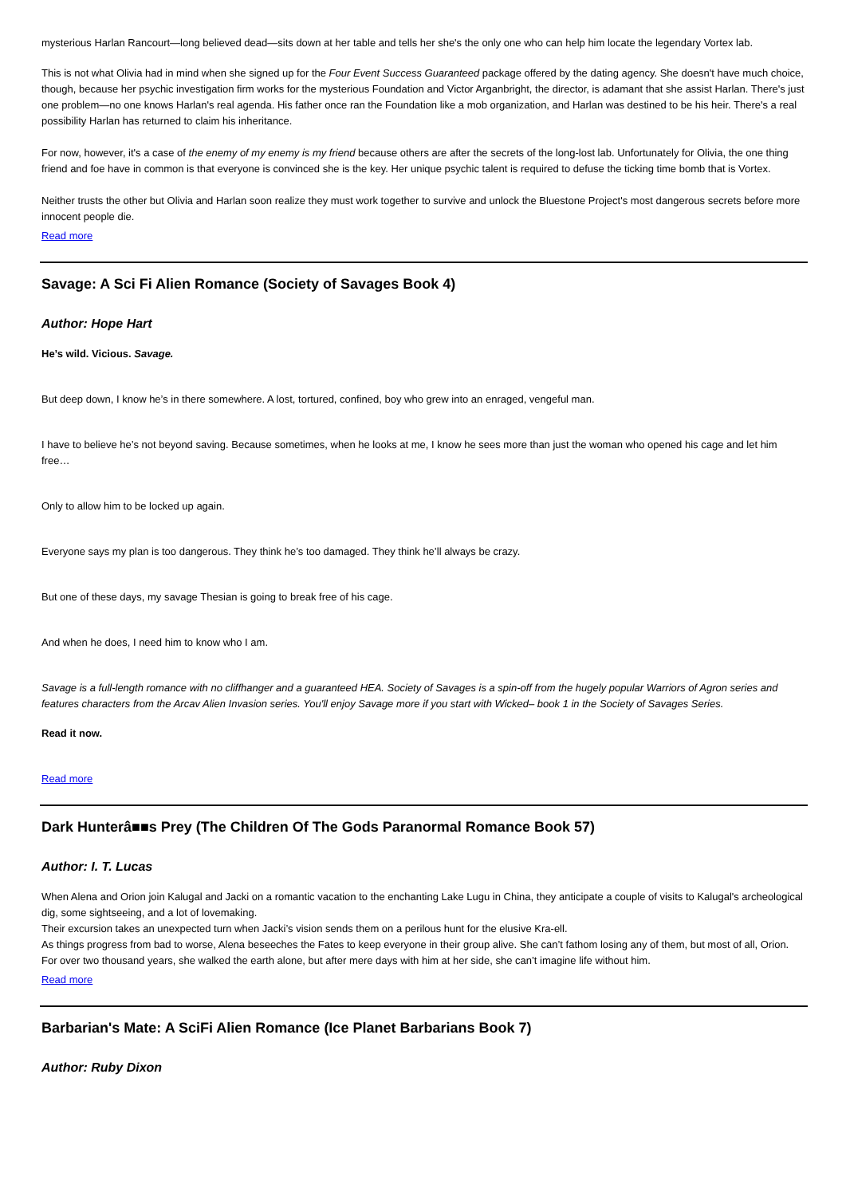mysterious Harlan Rancourt—long believed dead—sits down at her table and tells her she's the only one who can help him locate the legendary Vortex lab.
This is not what Olivia had in mind when she signed up for the Four Event Success Guaranteed package offered by the dating agency. She doesn't have much choice, though, because her psychic investigation firm works for the mysterious Foundation and Victor Arganbright, the director, is adamant that she assist Harlan. There's just one problem—no one knows Harlan's real agenda. His father once ran the Foundation like a mob organization, and Harlan was destined to be his heir. There's a real possibility Harlan has returned to claim his inheritance.
For now, however, it's a case of the enemy of my enemy is my friend because others are after the secrets of the long-lost lab. Unfortunately for Olivia, the one thing friend and foe have in common is that everyone is convinced she is the key. Her unique psychic talent is required to defuse the ticking time bomb that is Vortex.
Neither trusts the other but Olivia and Harlan soon realize they must work together to survive and unlock the Bluestone Project's most dangerous secrets before more innocent people die.
Read more
Savage: A Sci Fi Alien Romance (Society of Savages Book 4)
Author: Hope Hart
He’s wild. Vicious. Savage.
But deep down, I know he’s in there somewhere. A lost, tortured, confined, boy who grew into an enraged, vengeful man.
I have to believe he’s not beyond saving. Because sometimes, when he looks at me, I know he sees more than just the woman who opened his cage and let him free…
Only to allow him to be locked up again.
Everyone says my plan is too dangerous. They think he’s too damaged. They think he’ll always be crazy.
But one of these days, my savage Thesian is going to break free of his cage.
And when he does, I need him to know who I am.
Savage is a full-length romance with no cliffhanger and a guaranteed HEA. Society of Savages is a spin-off from the hugely popular Warriors of Agron series and features characters from the Arcav Alien Invasion series. You'll enjoy Savage more if you start with Wicked– book 1 in the Society of Savages Series.
Read it now.
Read more
Dark Hunterâ■■s Prey (The Children Of The Gods Paranormal Romance Book 57)
Author: I. T. Lucas
When Alena and Orion join Kalugal and Jacki on a romantic vacation to the enchanting Lake Lugu in China, they anticipate a couple of visits to Kalugal's archeological dig, some sightseeing, and a lot of lovemaking.
Their excursion takes an unexpected turn when Jacki’s vision sends them on a perilous hunt for the elusive Kra-ell.
As things progress from bad to worse, Alena beseeches the Fates to keep everyone in their group alive. She can’t fathom losing any of them, but most of all, Orion.
For over two thousand years, she walked the earth alone, but after mere days with him at her side, she can’t imagine life without him.
Read more
Barbarian's Mate: A SciFi Alien Romance (Ice Planet Barbarians Book 7)
Author: Ruby Dixon